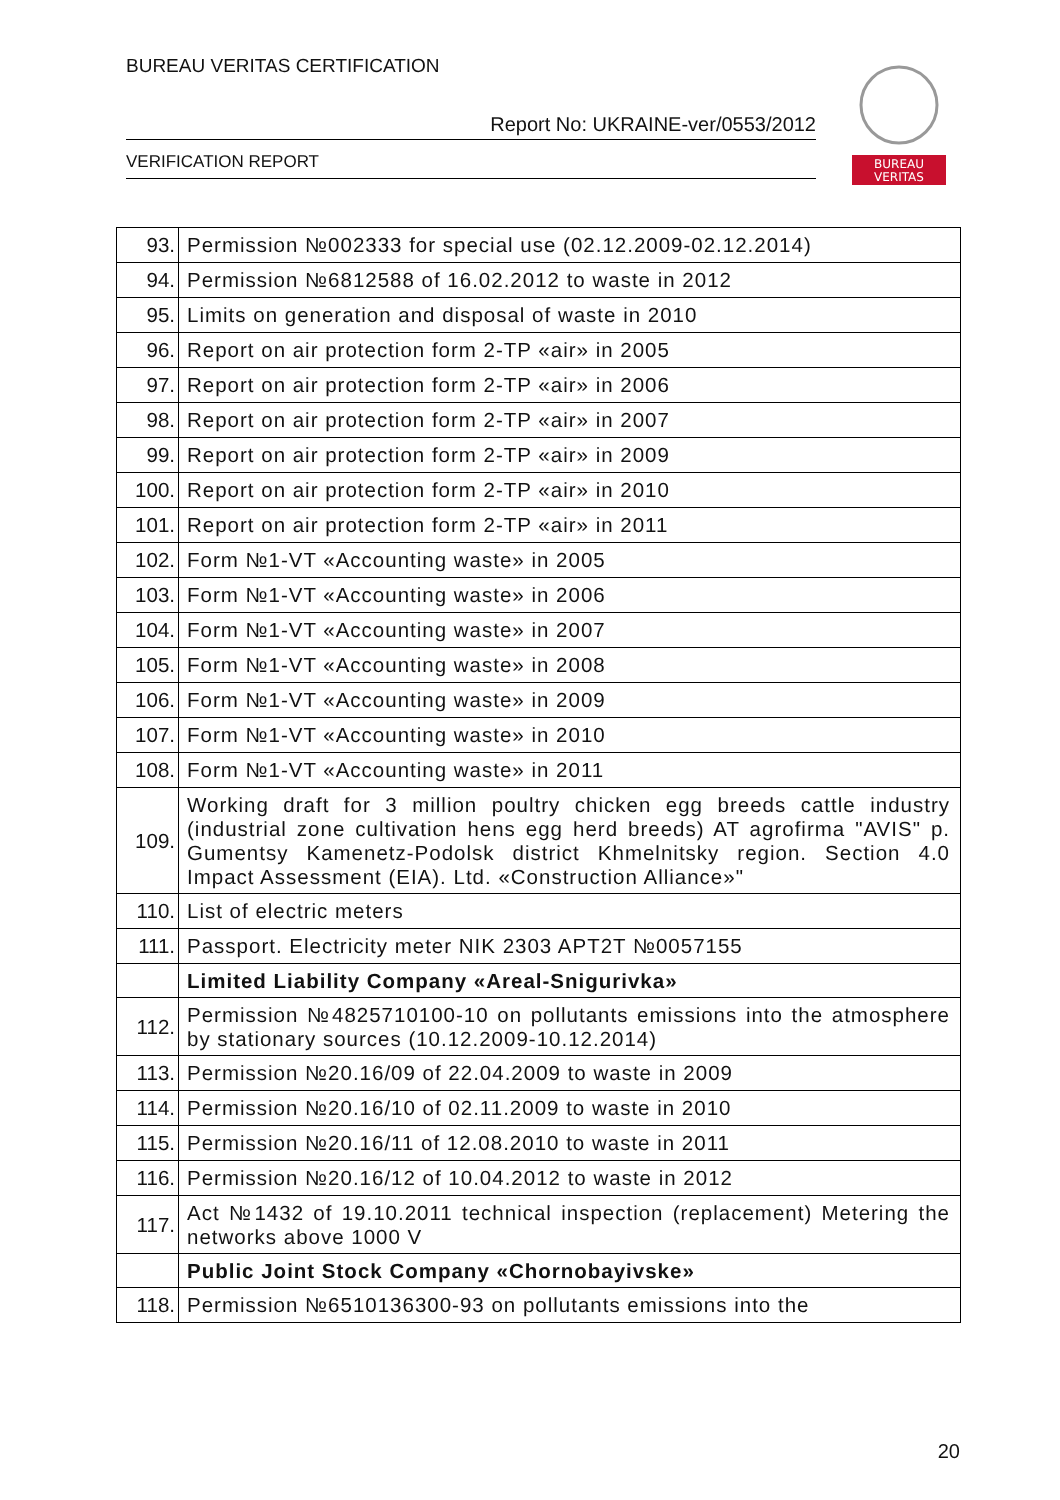BUREAU VERITAS CERTIFICATION
Report No: UKRAINE-ver/0553/2012
VERIFICATION REPORT
BUREAU
VERITAS
| 93. | Permission №002333 for special use (02.12.2009-02.12.2014) |
| 94. | Permission №6812588 of 16.02.2012 to waste in 2012 |
| 95. | Limits on generation and disposal of waste in 2010 |
| 96. | Report on air protection form 2-TP «air» in 2005 |
| 97. | Report on air protection form 2-TP «air» in 2006 |
| 98. | Report on air protection form 2-TP «air» in 2007 |
| 99. | Report on air protection form 2-TP «air» in 2009 |
| 100. | Report on air protection form 2-TP «air» in 2010 |
| 101. | Report on air protection form 2-TP «air» in 2011 |
| 102. | Form №1-VT «Accounting waste» in 2005 |
| 103. | Form №1-VT «Accounting waste» in 2006 |
| 104. | Form №1-VT «Accounting waste» in 2007 |
| 105. | Form №1-VT «Accounting waste» in 2008 |
| 106. | Form №1-VT «Accounting waste» in 2009 |
| 107. | Form №1-VT «Accounting waste» in 2010 |
| 108. | Form №1-VT «Accounting waste» in 2011 |
| 109. | Working draft for 3 million poultry chicken egg breeds cattle industry (industrial zone cultivation hens egg herd breeds) AT agrofirma "AVIS" p. Gumentsy Kamenetz-Podolsk district Khmelnitsky region. Section 4.0 Impact Assessment (EIA). Ltd. «Construction Alliance»" |
| 110. | List of electric meters |
| 111. | Passport. Electricity meter NIK 2303 APT2T №0057155 |
| | Limited Liability Company «Areal-Snigurivka» |
| 112. | Permission №4825710100-10 on pollutants emissions into the atmosphere by stationary sources (10.12.2009-10.12.2014) |
| 113. | Permission №20.16/09 of 22.04.2009 to waste in 2009 |
| 114. | Permission №20.16/10 of 02.11.2009 to waste in 2010 |
| 115. | Permission №20.16/11 of 12.08.2010 to waste in 2011 |
| 116. | Permission №20.16/12 of 10.04.2012 to waste in 2012 |
| 117. | Act №1432 of 19.10.2011 technical inspection (replacement) Metering the networks above 1000 V |
| | Public Joint Stock Company «Chornobayivske» |
| 118. | Permission №6510136300-93 on pollutants emissions into the |
20